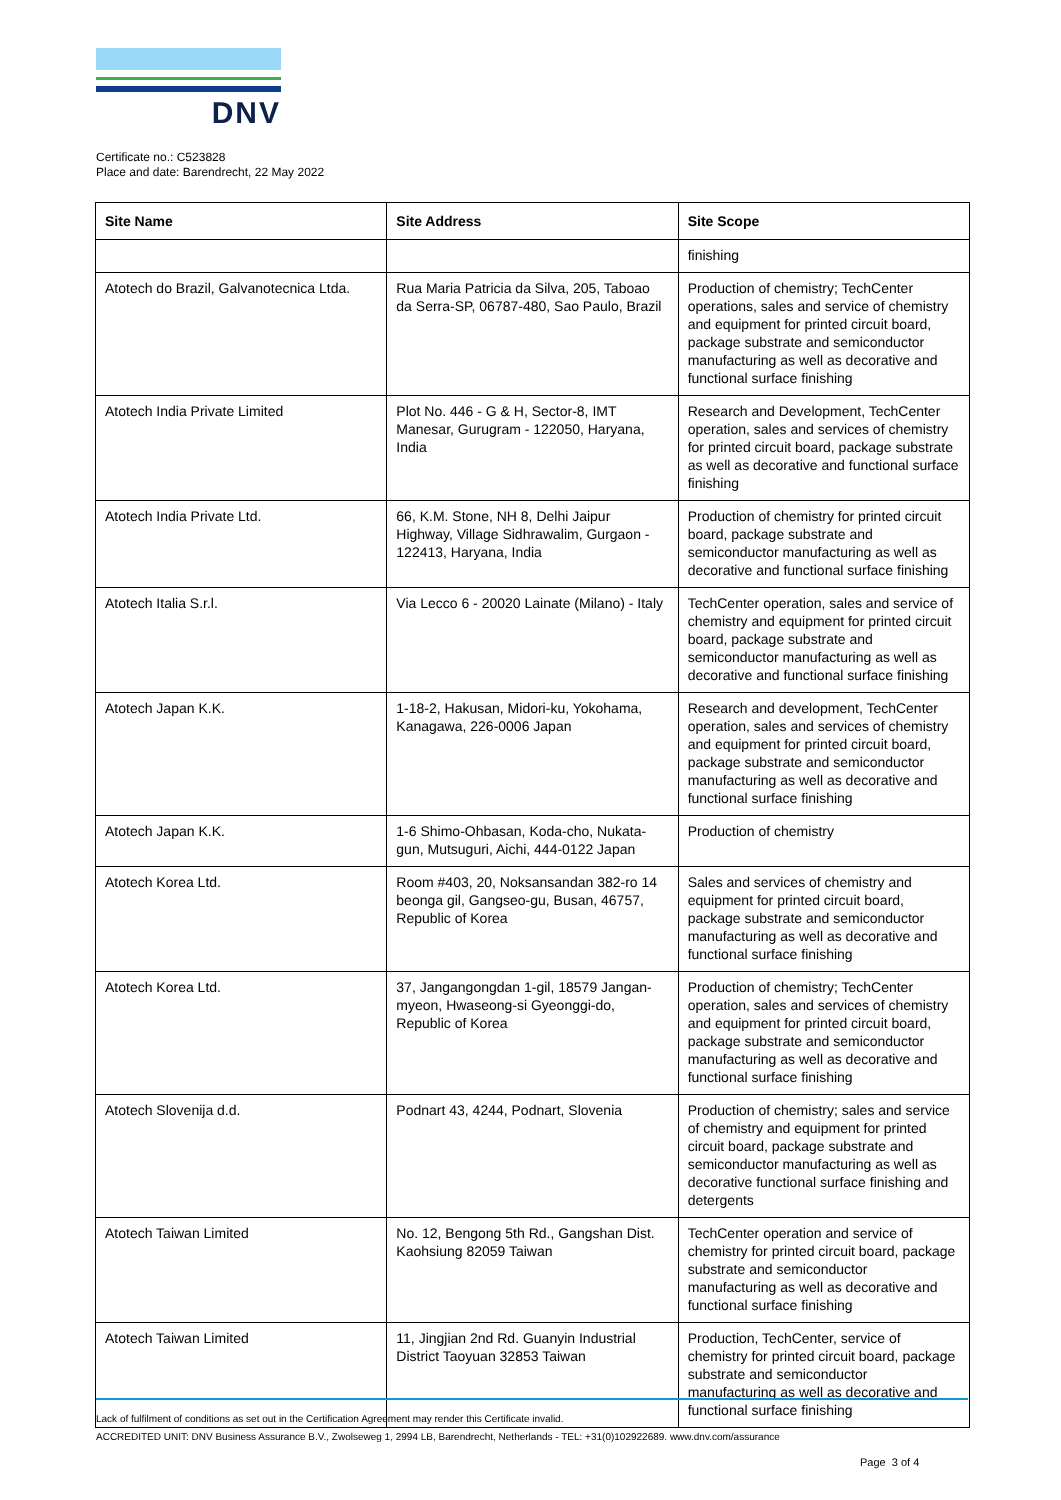DNV
Certificate no.: C523828
Place and date: Barendrecht, 22 May 2022
| Site Name | Site Address | Site Scope |
| --- | --- | --- |
| | | finishing |
| Atotech do Brazil, Galvanotecnica Ltda. | Rua Maria Patricia da Silva, 205, Taboao da Serra-SP, 06787-480, Sao Paulo, Brazil | Production of chemistry; TechCenter operations, sales and service of chemistry and equipment for printed circuit board, package substrate and semiconductor manufacturing as well as decorative and functional surface finishing |
| Atotech India Private Limited | Plot No. 446 - G & H, Sector-8, IMT Manesar, Gurugram - 122050, Haryana, India | Research and Development, TechCenter operation, sales and services of chemistry for printed circuit board, package substrate as well as decorative and functional surface finishing |
| Atotech India Private Ltd. | 66, K.M. Stone, NH 8, Delhi Jaipur Highway, Village Sidhrawalim, Gurgaon - 122413, Haryana, India | Production of chemistry for printed circuit board, package substrate and semiconductor manufacturing as well as decorative and functional surface finishing |
| Atotech Italia S.r.l. | Via Lecco 6 - 20020 Lainate (Milano) - Italy | TechCenter operation, sales and service of chemistry and equipment for printed circuit board, package substrate and semiconductor manufacturing as well as decorative and functional surface finishing |
| Atotech Japan K.K. | 1-18-2, Hakusan, Midori-ku, Yokohama, Kanagawa, 226-0006 Japan | Research and development, TechCenter operation, sales and services of chemistry and equipment for printed circuit board, package substrate and semiconductor manufacturing as well as decorative and functional surface finishing |
| Atotech Japan K.K. | 1-6 Shimo-Ohbasan, Koda-cho, Nukata-gun, Mutsuguri, Aichi, 444-0122 Japan | Production of chemistry |
| Atotech Korea Ltd. | Room #403, 20, Noksansandan 382-ro 14 beonga gil, Gangseo-gu, Busan, 46757, Republic of Korea | Sales and services of chemistry and equipment for printed circuit board, package substrate and semiconductor manufacturing as well as decorative and functional surface finishing |
| Atotech Korea Ltd. | 37, Jangangongdan 1-gil, 18579 Jangan-myeon, Hwaseong-si Gyeonggi-do, Republic of Korea | Production of chemistry; TechCenter operation, sales and services of chemistry and equipment for printed circuit board, package substrate and semiconductor manufacturing as well as decorative and functional surface finishing |
| Atotech Slovenija d.d. | Podnart 43, 4244, Podnart, Slovenia | Production of chemistry; sales and service of chemistry and equipment for printed circuit board, package substrate and semiconductor manufacturing as well as decorative functional surface finishing and detergents |
| Atotech Taiwan Limited | No. 12, Bengong 5th Rd., Gangshan Dist. Kaohsiung 82059 Taiwan | TechCenter operation and service of chemistry for printed circuit board, package substrate and semiconductor manufacturing as well as decorative and functional surface finishing |
| Atotech Taiwan Limited | 11, Jingjian 2nd Rd. Guanyin Industrial District Taoyuan 32853 Taiwan | Production, TechCenter, service of chemistry for printed circuit board, package substrate and semiconductor manufacturing as well as decorative and functional surface finishing |
Lack of fulfilment of conditions as set out in the Certification Agreement may render this Certificate invalid.
ACCREDITED UNIT: DNV Business Assurance B.V., Zwolseweg 1, 2994 LB, Barendrecht, Netherlands - TEL: +31(0)102922689. www.dnv.com/assurance
Page 3 of 4